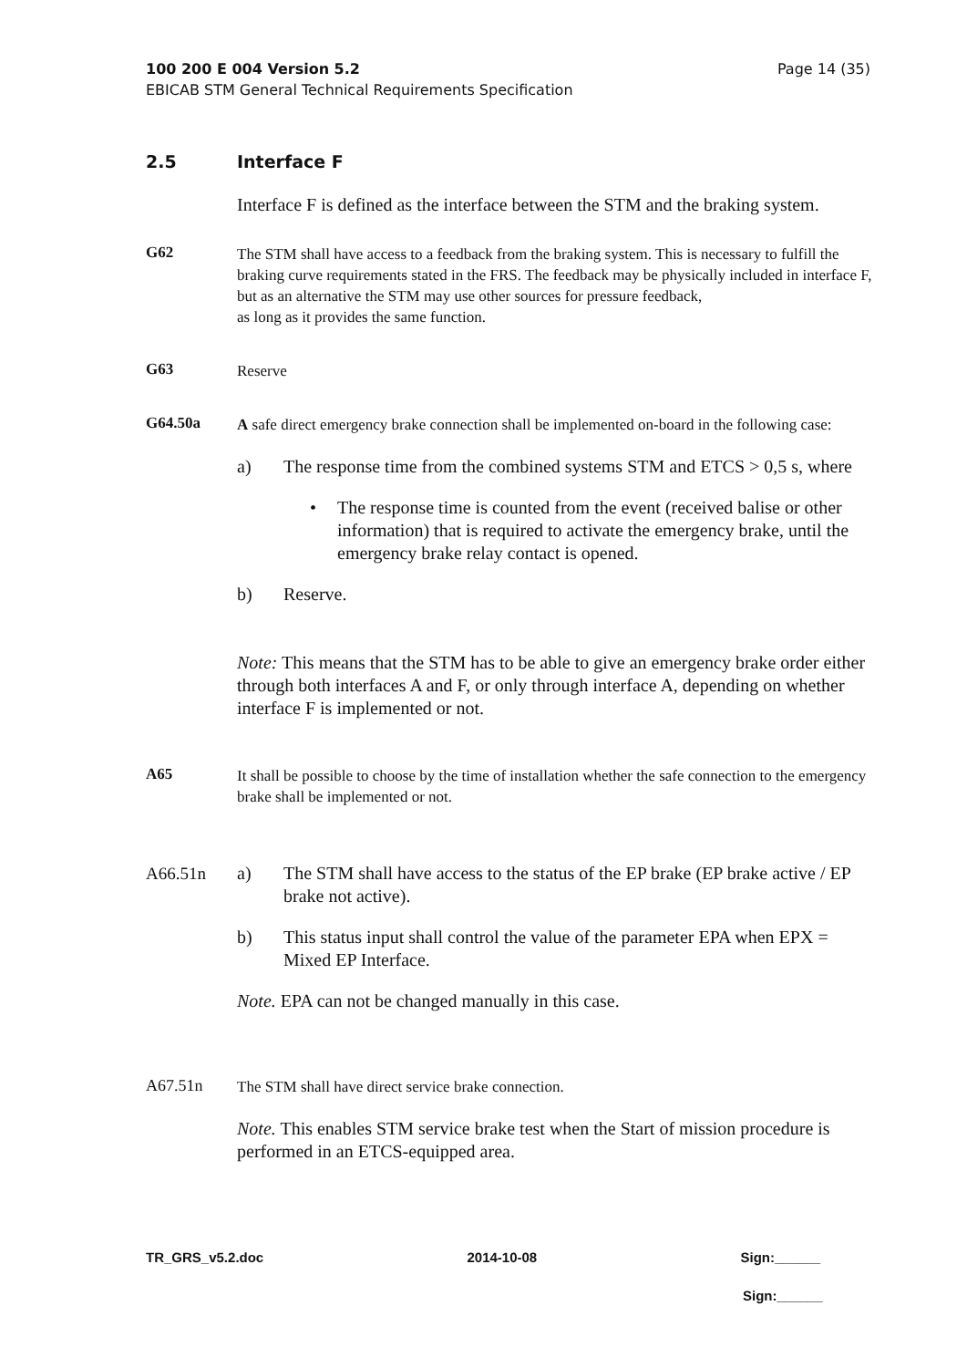Page 14 (35) 100 200 E 004 Version 5.2
EBICAB STM General Technical Requirements Specification
2.5 Interface F
Interface F is defined as the interface between the STM and the braking system.
G62
The STM shall have access to a feedback from the braking system. This is necessary to fulfill the braking curve requirements stated in the FRS. The feedback may be physically included in interface F, but as an alternative the STM may use other sources for pressure feedback,
as long as it provides the same function.
G63
Reserve
G64.50a
A safe direct emergency brake connection shall be implemented on-board in the following case:
a) The response time from the combined systems STM and ETCS > 0,5 s, where
• The response time is counted from the event (received balise or other information) that is required to activate the emergency brake, until the emergency brake relay contact is opened.
b) Reserve.
Note: This means that the STM has to be able to give an emergency brake order either through both interfaces A and F, or only through interface A, depending on whether interface F is implemented or not.
A65
It shall be possible to choose by the time of installation whether the safe connection to the emergency brake shall be implemented or not.
A66.51n a) The STM shall have access to the status of the EP brake (EP brake active / EP brake not active).
b) This status input shall control the value of the parameter EPA when EPX = Mixed EP Interface.
Note. EPA can not be changed manually in this case.
A67.51n
The STM shall have direct service brake connection.
Note. This enables STM service brake test when the Start of mission procedure is performed in an ETCS-equipped area.
TR_GRS_v5.2.doc 2014-10-08 Sign:______
Sign:______